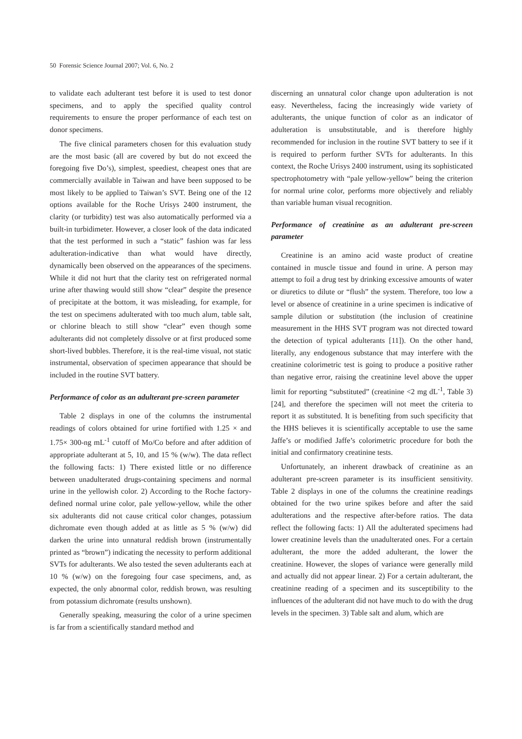50 Forensic Science Journal 2007; Vol. 6, No. 2
to validate each adulterant test before it is used to test donor specimens, and to apply the specified quality control requirements to ensure the proper performance of each test on donor specimens.
The five clinical parameters chosen for this evaluation study are the most basic (all are covered by but do not exceed the foregoing five Do’s), simplest, speediest, cheapest ones that are commercially available in Taiwan and have been supposed to be most likely to be applied to Taiwan’s SVT. Being one of the 12 options available for the Roche Urisys 2400 instrument, the clarity (or turbidity) test was also automatically performed via a built-in turbidimeter. However, a closer look of the data indicated that the test performed in such a “static” fashion was far less adulteration-indicative than what would have directly, dynamically been observed on the appearances of the specimens. While it did not hurt that the clarity test on refrigerated normal urine after thawing would still show “clear” despite the presence of precipitate at the bottom, it was misleading, for example, for the test on specimens adulterated with too much alum, table salt, or chlorine bleach to still show “clear” even though some adulterants did not completely dissolve or at first produced some short-lived bubbles. Therefore, it is the real-time visual, not static instrumental, observation of specimen appearance that should be included in the routine SVT battery.
Performance of color as an adulterant pre-screen parameter
Table 2 displays in one of the columns the instrumental readings of colors obtained for urine fortified with 1.25 × and 1.75× 300-ng mL<sup>-1</sup> cutoff of Mo/Co before and after addition of appropriate adulterant at 5, 10, and 15 % (w/w). The data reflect the following facts: 1) There existed little or no difference between unadulterated drugs-containing specimens and normal urine in the yellowish color. 2) According to the Roche factory-defined normal urine color, pale yellow-yellow, while the other six adulterants did not cause critical color changes, potassium dichromate even though added at as little as 5 % (w/w) did darken the urine into unnatural reddish brown (instrumentally printed as “brown”) indicating the necessity to perform additional SVTs for adulterants. We also tested the seven adulterants each at 10 % (w/w) on the foregoing four case specimens, and, as expected, the only abnormal color, reddish brown, was resulting from potassium dichromate (results unshown).
Generally speaking, measuring the color of a urine specimen is far from a scientifically standard method and
discerning an unnatural color change upon adulteration is not easy. Nevertheless, facing the increasingly wide variety of adulterants, the unique function of color as an indicator of adulteration is unsubstitutable, and is therefore highly recommended for inclusion in the routine SVT battery to see if it is required to perform further SVTs for adulterants. In this context, the Roche Urisys 2400 instrument, using its sophisticated spectrophotometry with “pale yellow-yellow” being the criterion for normal urine color, performs more objectively and reliably than variable human visual recognition.
Performance of creatinine as an adulterant pre-screen parameter
Creatinine is an amino acid waste product of creatine contained in muscle tissue and found in urine. A person may attempt to foil a drug test by drinking excessive amounts of water or diuretics to dilute or “flush” the system. Therefore, too low a level or absence of creatinine in a urine specimen is indicative of sample dilution or substitution (the inclusion of creatinine measurement in the HHS SVT program was not directed toward the detection of typical adulterants [11]). On the other hand, literally, any endogenous substance that may interfere with the creatinine colorimetric test is going to produce a positive rather than negative error, raising the creatinine level above the upper limit for reporting “substituted” (creatinine <2 mg dL<sup>-1</sup>, Table 3) [24], and therefore the specimen will not meet the criteria to report it as substituted. It is benefiting from such specificity that the HHS believes it is scientifically acceptable to use the same Jaffe’s or modified Jaffe’s colorimetric procedure for both the initial and confirmatory creatinine tests.
Unfortunately, an inherent drawback of creatinine as an adulterant pre-screen parameter is its insufficient sensitivity. Table 2 displays in one of the columns the creatinine readings obtained for the two urine spikes before and after the said adulterations and the respective after-before ratios. The data reflect the following facts: 1) All the adulterated specimens had lower creatinine levels than the unadulterated ones. For a certain adulterant, the more the added adulterant, the lower the creatinine. However, the slopes of variance were generally mild and actually did not appear linear. 2) For a certain adulterant, the creatinine reading of a specimen and its susceptibility to the influences of the adulterant did not have much to do with the drug levels in the specimen. 3) Table salt and alum, which are